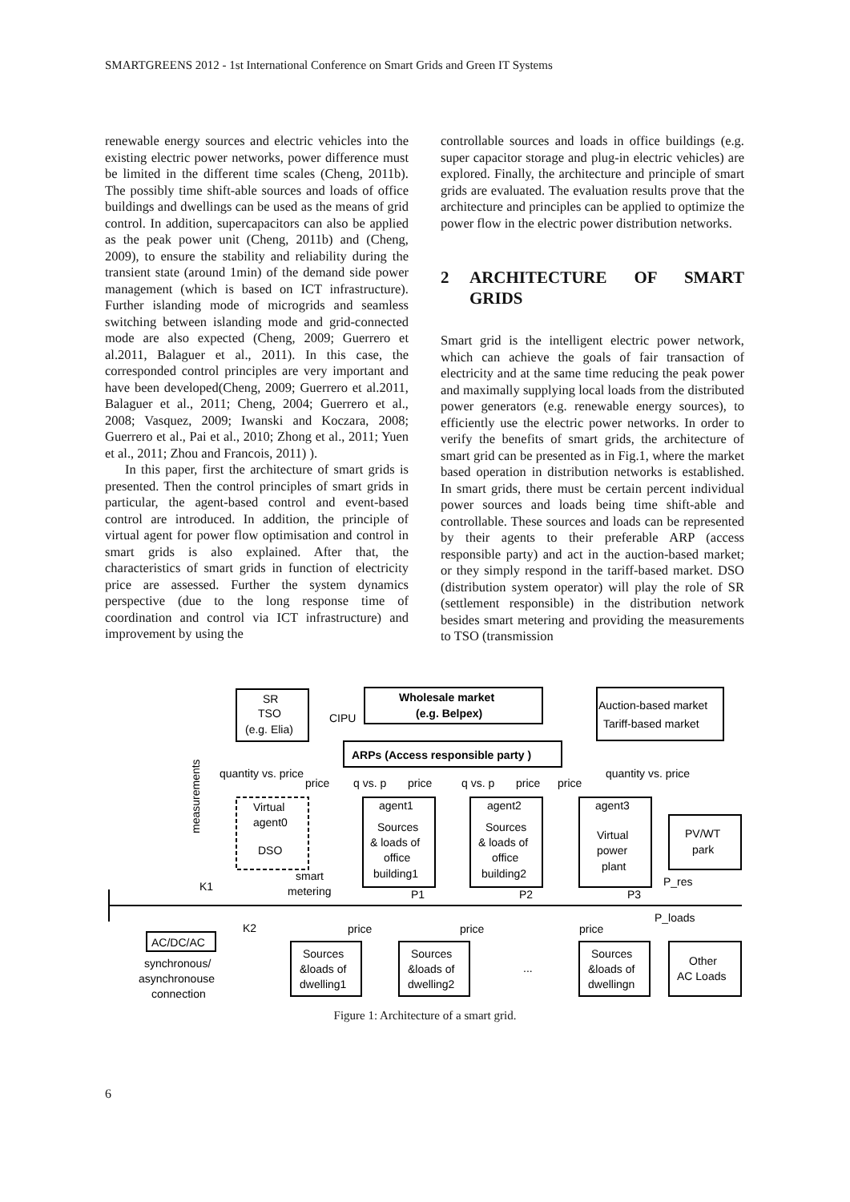SMARTGREENS 2012 - 1st International Conference on Smart Grids and Green IT Systems
renewable energy sources and electric vehicles into the existing electric power networks, power difference must be limited in the different time scales (Cheng, 2011b). The possibly time shift-able sources and loads of office buildings and dwellings can be used as the means of grid control. In addition, supercapacitors can also be applied as the peak power unit (Cheng, 2011b) and (Cheng, 2009), to ensure the stability and reliability during the transient state (around 1min) of the demand side power management (which is based on ICT infrastructure). Further islanding mode of microgrids and seamless switching between islanding mode and grid-connected mode are also expected (Cheng, 2009; Guerrero et al.2011, Balaguer et al., 2011). In this case, the corresponded control principles are very important and have been developed(Cheng, 2009; Guerrero et al.2011, Balaguer et al., 2011; Cheng, 2004; Guerrero et al., 2008; Vasquez, 2009; Iwanski and Koczara, 2008; Guerrero et al., Pai et al., 2010; Zhong et al., 2011; Yuen et al., 2011; Zhou and Francois, 2011) ).
In this paper, first the architecture of smart grids is presented. Then the control principles of smart grids in particular, the agent-based control and event-based control are introduced. In addition, the principle of virtual agent for power flow optimisation and control in smart grids is also explained. After that, the characteristics of smart grids in function of electricity price are assessed. Further the system dynamics perspective (due to the long response time of coordination and control via ICT infrastructure) and improvement by using the
controllable sources and loads in office buildings (e.g. super capacitor storage and plug-in electric vehicles) are explored. Finally, the architecture and principle of smart grids are evaluated. The evaluation results prove that the architecture and principles can be applied to optimize the power flow in the electric power distribution networks.
2 ARCHITECTURE OF SMART GRIDS
Smart grid is the intelligent electric power network, which can achieve the goals of fair transaction of electricity and at the same time reducing the peak power and maximally supplying local loads from the distributed power generators (e.g. renewable energy sources), to efficiently use the electric power networks. In order to verify the benefits of smart grids, the architecture of smart grid can be presented as in Fig.1, where the market based operation in distribution networks is established. In smart grids, there must be certain percent individual power sources and loads being time shift-able and controllable. These sources and loads can be represented by their agents to their preferable ARP (access responsible party) and act in the auction-based market; or they simply respond in the tariff-based market. DSO (distribution system operator) will play the role of SR (settlement responsible) in the distribution network besides smart metering and providing the measurements to TSO (transmission
SR
TSO
(e.g. Elia)
Wholesale market
(e.g. Belpex)
CIPU
Auction-based market
Tariff-based market
ARPs (Access responsible party )
quantity vs. price
price
q vs. p
price
q vs. p
price
price
quantity vs. price
Virtual
agent0
DSO
agent1
Sources
& loads of
office
building1
agent2
Sources
& loads of
office
building2
agent3
Virtual
power
plant
PV/WT
park
smart
metering
K1
K2
P1
P2
P3
P_res
P_loads
price
price
price
AC/DC/AC
synchronous/
asynchronouse
connection
Sources
&loads of
dwelling1
Sources
&loads of
dwelling2
...
Sources
&loads of
dwellingn
Other
AC Loads
measurements
Figure 1: Architecture of a smart grid.
6